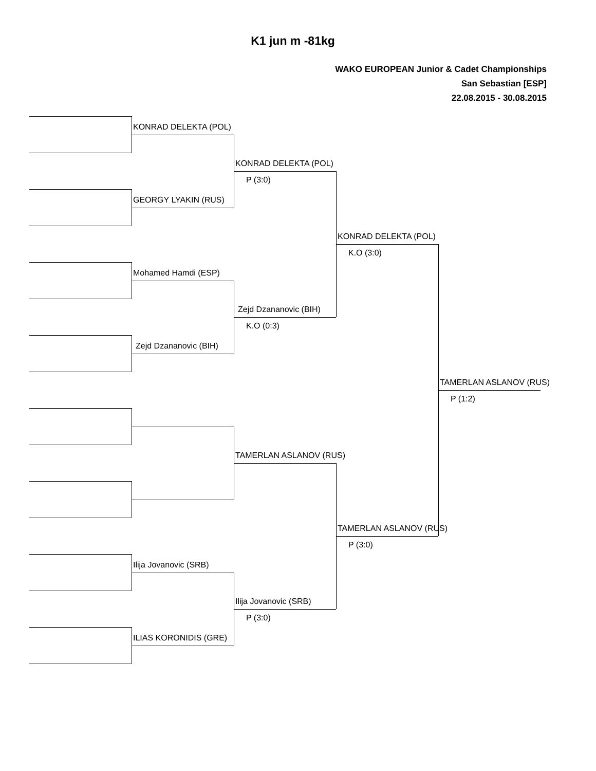K1 jun m -81kg
WAKO EUROPEAN Junior & Cadet Championships
San Sebastian [ESP]
22.08.2015 - 30.08.2015
KONRAD DELEKTA (POL)
KONRAD DELEKTA (POL)
P (3:0)
GEORGY LYAKIN (RUS)
KONRAD DELEKTA (POL)
K.O (3:0)
Mohamed Hamdi (ESP)
Zejd Dzananovic (BIH)
K.O (0:3)
Zejd Dzananovic (BIH)
TAMERLAN ASLANOV (RUS)
P (1:2)
TAMERLAN ASLANOV (RUS)
TAMERLAN ASLANOV (RUS)
P (3:0)
Ilija Jovanovic (SRB)
Ilija Jovanovic (SRB)
P (3:0)
ILIAS KORONIDIS (GRE)